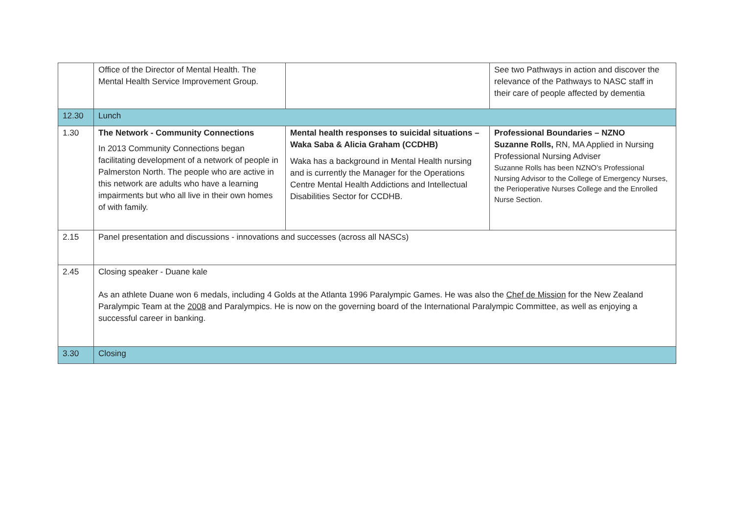| | Office of the Director of Mental Health. The Mental Health Service Improvement Group. | | See two Pathways in action and discover the relevance of the Pathways to NASC staff in their care of people affected by dementia |
| 12.30 | Lunch | | |
| 1.30 | The Network - Community Connections In 2013 Community Connections began facilitating development of a network of people in Palmerston North. The people who are active in this network are adults who have a learning impairments but who all live in their own homes of with family. | Mental health responses to suicidal situations – Waka Saba & Alicia Graham (CCDHB) Waka has a background in Mental Health nursing and is currently the Manager for the Operations Centre Mental Health Addictions and Intellectual Disabilities Sector for CCDHB. | Professional Boundaries – NZNO Suzanne Rolls, RN, MA Applied in Nursing Professional Nursing Adviser Suzanne Rolls has been NZNO’s Professional Nursing Advisor to the College of Emergency Nurses, the Perioperative Nurses College and the Enrolled Nurse Section. |
| 2.15 | Panel presentation and discussions - innovations and successes (across all NASCs) | | |
| 2.45 | Closing speaker - Duane kale As an athlete Duane won 6 medals, including 4 Golds at the Atlanta 1996 Paralympic Games. He was also the Chef de Mission for the New Zealand Paralympic Team at the 2008 and Paralympics. He is now on the governing board of the International Paralympic Committee, as well as enjoying a successful career in banking. | | |
| 3.30 | Closing | | |